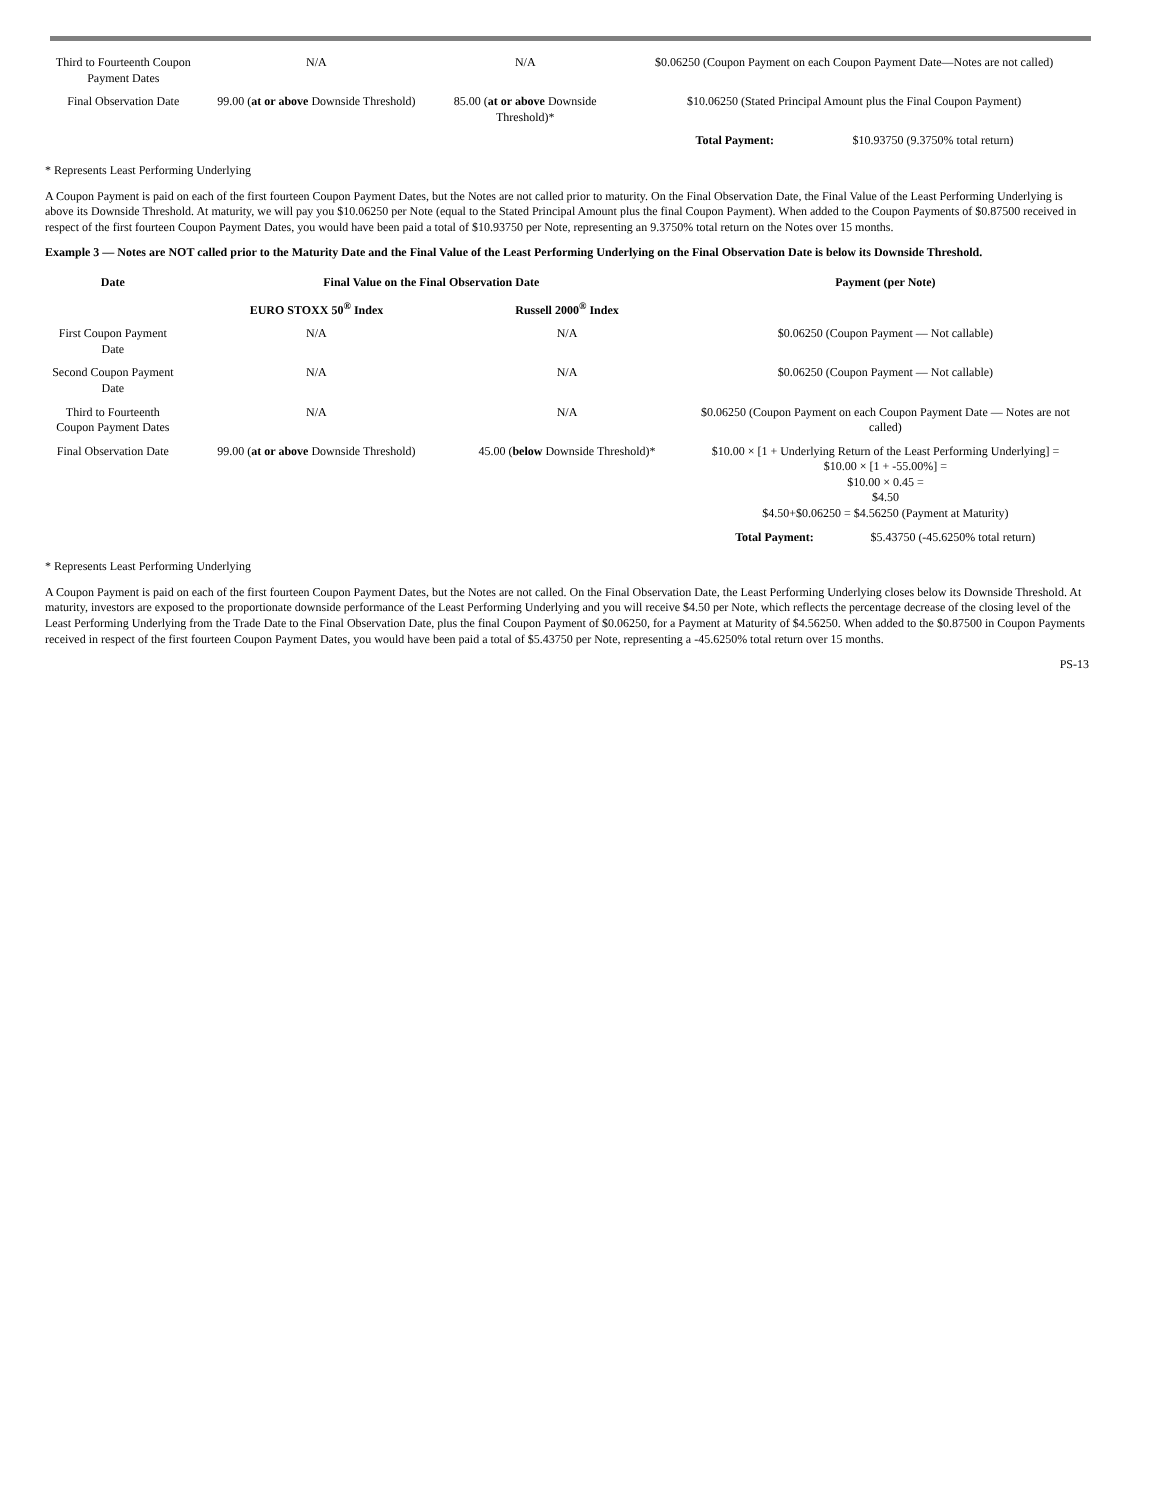| Third to Fourteenth Coupon Payment Dates | N/A | N/A | $0.06250 (Coupon Payment on each Coupon Payment Date—Notes are not called) | |
| Final Observation Date | 99.00 ( at or above Downside Threshold) | 85.00 ( at or above Downside Threshold)* | $10.06250 (Stated Principal Amount plus the Final Coupon Payment) | |
| | | | Total Payment: | $10.93750 (9.3750% total return) |
* Represents Least Performing Underlying
A Coupon Payment is paid on each of the first fourteen Coupon Payment Dates, but the Notes are not called prior to maturity. On the Final Observation Date, the Final Value of the Least Performing Underlying is above its Downside Threshold. At maturity, we will pay you $10.06250 per Note (equal to the Stated Principal Amount plus the final Coupon Payment). When added to the Coupon Payments of $0.87500 received in respect of the first fourteen Coupon Payment Dates, you would have been paid a total of $10.93750 per Note, representing an 9.3750% total return on the Notes over 15 months.
Example 3 — Notes are NOT called prior to the Maturity Date and the Final Value of the Least Performing Underlying on the Final Observation Date is below its Downside Threshold.
| Date | Final Value on the Final Observation Date | | Payment (per Note) | |
| --- | --- | --- | --- | --- |
| | EURO STOXX 50<sup>®</sup> Index | Russell 2000<sup>®</sup> Index | | |
| First Coupon Payment Date | N/A | N/A | $0.06250 (Coupon Payment — Not callable) | |
| Second Coupon Payment Date | N/A | N/A | $0.06250 (Coupon Payment — Not callable) | |
| Third to Fourteenth Coupon Payment Dates | N/A | N/A | $0.06250 (Coupon Payment on each Coupon Payment Date — Notes are not called) | |
| Final Observation Date | 99.00 ( at or above Downside Threshold) | 45.00 ( below Downside Threshold)* | $10.00 × [1 + Underlying Return of the Least Performing Underlying] = $10.00 × [1 + -55.00%] = $10.00 × 0.45 = $4.50 $4.50+$0.06250 = $4.56250 (Payment at Maturity) | |
| | | | Total Payment: | $5.43750 (-45.6250% total return) |
* Represents Least Performing Underlying
A Coupon Payment is paid on each of the first fourteen Coupon Payment Dates, but the Notes are not called. On the Final Observation Date, the Least Performing Underlying closes below its Downside Threshold. At maturity, investors are exposed to the proportionate downside performance of the Least Performing Underlying and you will receive $4.50 per Note, which reflects the percentage decrease of the closing level of the Least Performing Underlying from the Trade Date to the Final Observation Date, plus the final Coupon Payment of $0.06250, for a Payment at Maturity of $4.56250. When added to the $0.87500 in Coupon Payments received in respect of the first fourteen Coupon Payment Dates, you would have been paid a total of $5.43750 per Note, representing a -45.6250% total return over 15 months.
PS-13